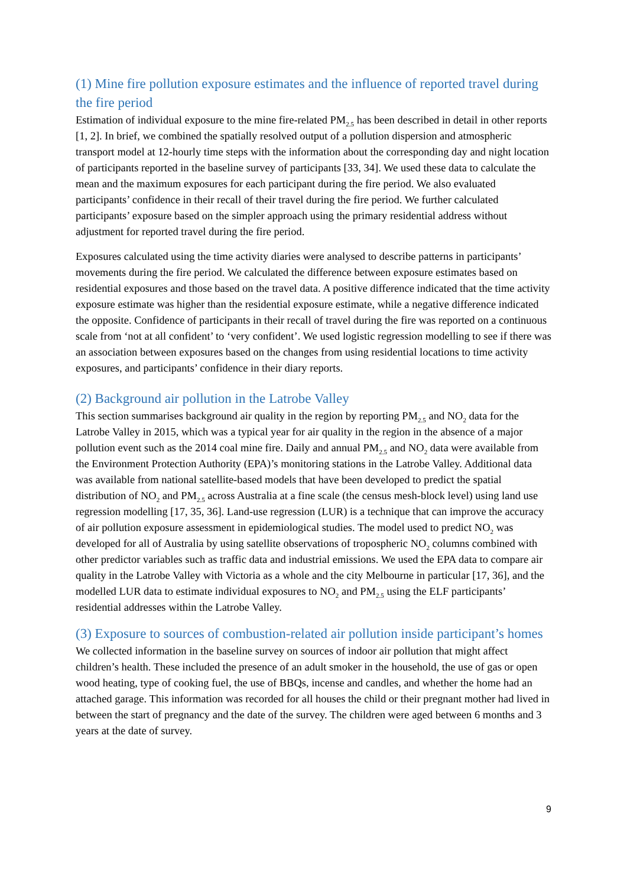(1) Mine fire pollution exposure estimates and the influence of reported travel during the fire period
Estimation of individual exposure to the mine fire-related PM<sub>2.5</sub> has been described in detail in other reports [1, 2]. In brief, we combined the spatially resolved output of a pollution dispersion and atmospheric transport model at 12-hourly time steps with the information about the corresponding day and night location of participants reported in the baseline survey of participants [33, 34]. We used these data to calculate the mean and the maximum exposures for each participant during the fire period. We also evaluated participants’ confidence in their recall of their travel during the fire period. We further calculated participants’ exposure based on the simpler approach using the primary residential address without adjustment for reported travel during the fire period.
Exposures calculated using the time activity diaries were analysed to describe patterns in participants’ movements during the fire period. We calculated the difference between exposure estimates based on residential exposures and those based on the travel data. A positive difference indicated that the time activity exposure estimate was higher than the residential exposure estimate, while a negative difference indicated the opposite. Confidence of participants in their recall of travel during the fire was reported on a continuous scale from ‘not at all confident’ to ‘very confident’. We used logistic regression modelling to see if there was an association between exposures based on the changes from using residential locations to time activity exposures, and participants’ confidence in their diary reports.
(2) Background air pollution in the Latrobe Valley
This section summarises background air quality in the region by reporting PM<sub>2.5</sub> and NO<sub>2</sub> data for the Latrobe Valley in 2015, which was a typical year for air quality in the region in the absence of a major pollution event such as the 2014 coal mine fire. Daily and annual PM<sub>2.5</sub> and NO<sub>2</sub> data were available from the Environment Protection Authority (EPA)’s monitoring stations in the Latrobe Valley. Additional data was available from national satellite-based models that have been developed to predict the spatial distribution of NO<sub>2</sub> and PM<sub>2.5</sub> across Australia at a fine scale (the census mesh-block level) using land use regression modelling [17, 35, 36]. Land-use regression (LUR) is a technique that can improve the accuracy of air pollution exposure assessment in epidemiological studies. The model used to predict NO<sub>2</sub> was developed for all of Australia by using satellite observations of tropospheric NO<sub>2</sub> columns combined with other predictor variables such as traffic data and industrial emissions. We used the EPA data to compare air quality in the Latrobe Valley with Victoria as a whole and the city Melbourne in particular [17, 36], and the modelled LUR data to estimate individual exposures to NO<sub>2</sub> and PM<sub>2.5</sub> using the ELF participants’ residential addresses within the Latrobe Valley.
(3) Exposure to sources of combustion-related air pollution inside participant’s homes
We collected information in the baseline survey on sources of indoor air pollution that might affect children’s health. These included the presence of an adult smoker in the household, the use of gas or open wood heating, type of cooking fuel, the use of BBQs, incense and candles, and whether the home had an attached garage. This information was recorded for all houses the child or their pregnant mother had lived in between the start of pregnancy and the date of the survey. The children were aged between 6 months and 3 years at the date of survey.
9